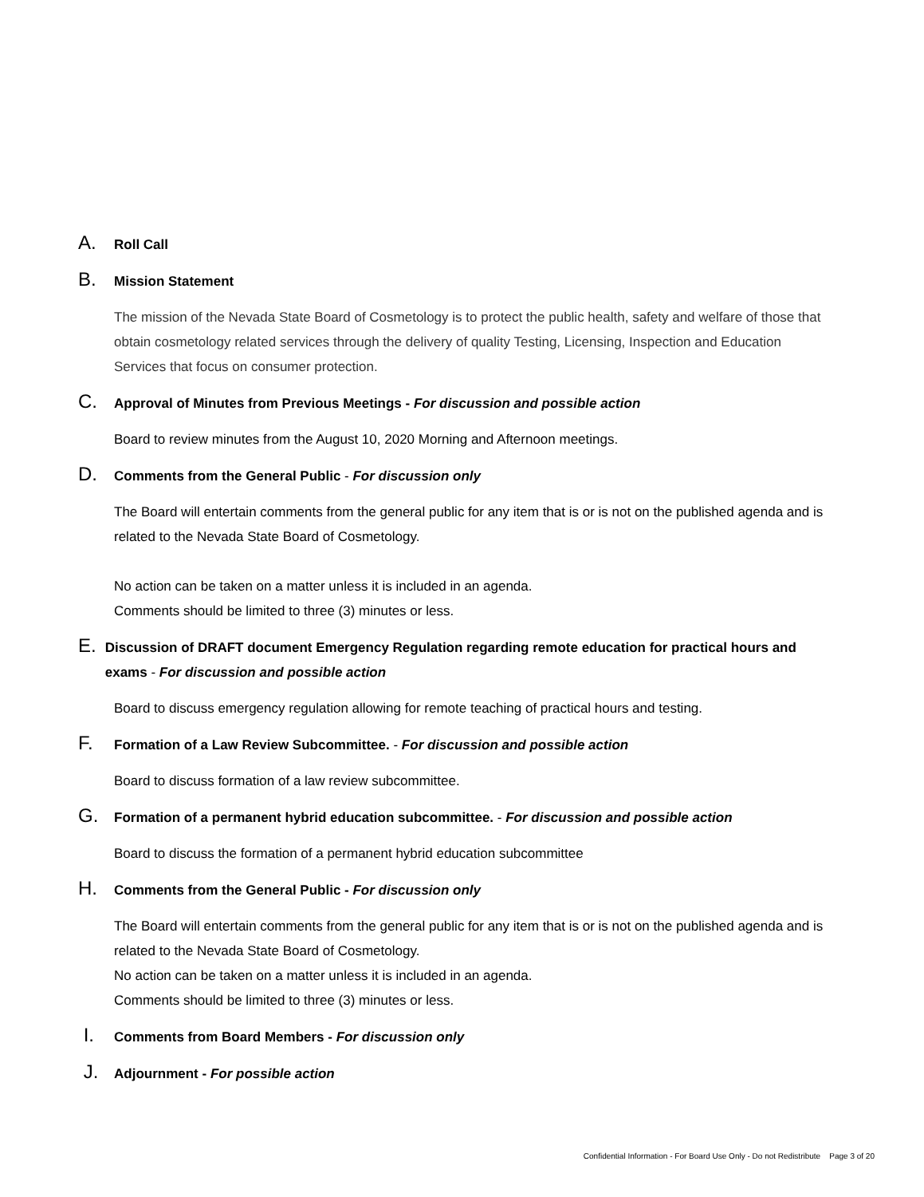A. Roll Call
B. Mission Statement
The mission of the Nevada State Board of Cosmetology is to protect the public health, safety and welfare of those that obtain cosmetology related services through the delivery of quality Testing, Licensing, Inspection and Education Services that focus on consumer protection.
C. Approval of Minutes from Previous Meetings - For discussion and possible action
Board to review minutes from the August 10, 2020 Morning and Afternoon meetings.
D. Comments from the General Public - For discussion only
The Board will entertain comments from the general public for any item that is or is not on the published agenda and is related to the Nevada State Board of Cosmetology.
No action can be taken on a matter unless it is included in an agenda.
Comments should be limited to three (3) minutes or less.
E. Discussion of DRAFT document Emergency Regulation regarding remote education for practical hours and exams - For discussion and possible action
Board to discuss emergency regulation allowing for remote teaching of practical hours and testing.
F. Formation of a Law Review Subcommittee. - For discussion and possible action
Board to discuss formation of a law review subcommittee.
G. Formation of a permanent hybrid education subcommittee. - For discussion and possible action
Board to discuss the formation of a permanent hybrid education subcommittee
H. Comments from the General Public - For discussion only
The Board will entertain comments from the general public for any item that is or is not on the published agenda and is related to the Nevada State Board of Cosmetology.
No action can be taken on a matter unless it is included in an agenda.
Comments should be limited to three (3) minutes or less.
I. Comments from Board Members - For discussion only
J. Adjournment - For possible action
Confidential Information - For Board Use Only - Do not Redistribute Page 3 of 20